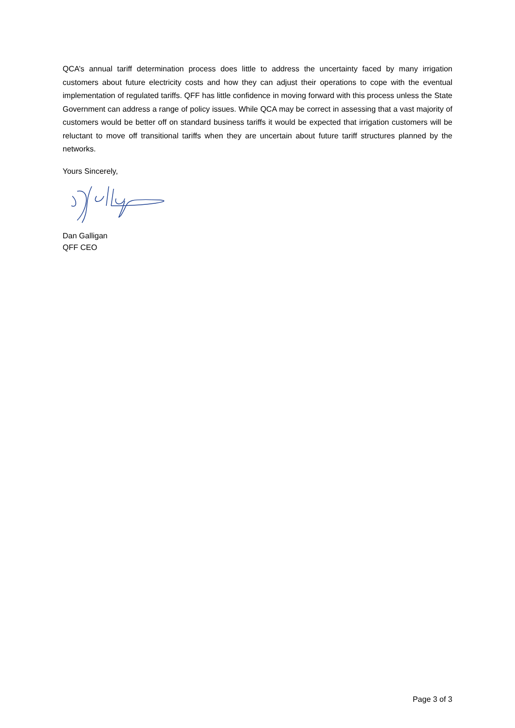QCA’s annual tariff determination process does little to address the uncertainty faced by many irrigation customers about future electricity costs and how they can adjust their operations to cope with the eventual implementation of regulated tariffs. QFF has little confidence in moving forward with this process unless the State Government can address a range of policy issues. While QCA may be correct in assessing that a vast majority of customers would be better off on standard business tariffs it would be expected that irrigation customers will be reluctant to move off transitional tariffs when they are uncertain about future tariff structures planned by the networks.
Yours Sincerely,
Dan Galligan
QFF CEO
Page 3 of 3